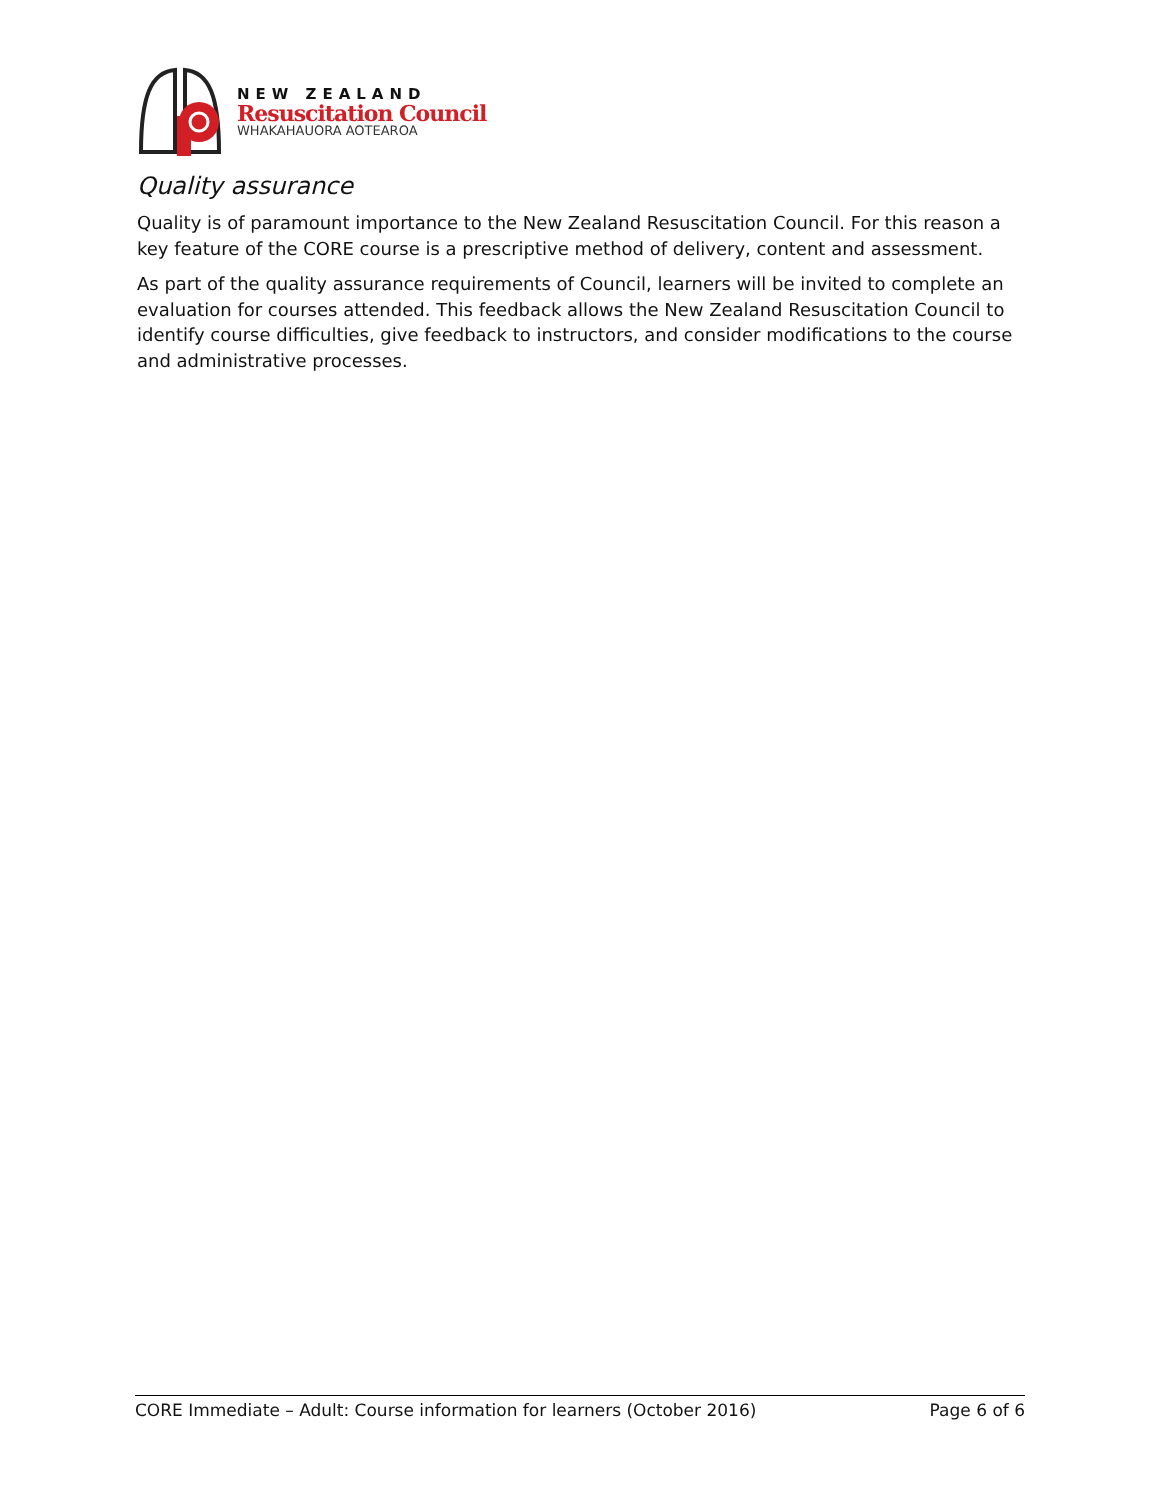NEW ZEALAND
Resuscitation Council
WHAKAHAUORA AOTEAROA
Quality assurance
Quality is of paramount importance to the New Zealand Resuscitation Council. For this reason a key feature of the CORE course is a prescriptive method of delivery, content and assessment.
As part of the quality assurance requirements of Council, learners will be invited to complete an evaluation for courses attended. This feedback allows the New Zealand Resuscitation Council to identify course difficulties, give feedback to instructors, and consider modifications to the course and administrative processes.
CORE Immediate – Adult: Course information for learners (October 2016) Page 6 of 6